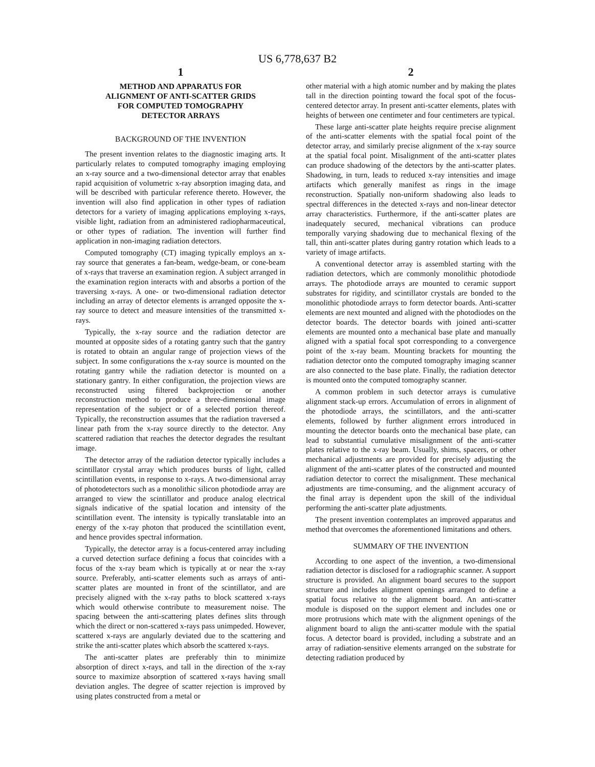US 6,778,637 B2
1
METHOD AND APPARATUS FOR
ALIGNMENT OF ANTI-SCATTER GRIDS
FOR COMPUTED TOMOGRAPHY
DETECTOR ARRAYS
BACKGROUND OF THE INVENTION
The present invention relates to the diagnostic imaging arts. It particularly relates to computed tomography imaging employing an x-ray source and a two-dimensional detector array that enables rapid acquisition of volumetric x-ray absorption imaging data, and will be described with particular reference thereto. However, the invention will also find application in other types of radiation detectors for a variety of imaging applications employing x-rays, visible light, radiation from an administered radiopharmaceutical, or other types of radiation. The invention will further find application in non-imaging radiation detectors.
Computed tomography (CT) imaging typically employs an x-ray source that generates a fan-beam, wedge-beam, or cone-beam of x-rays that traverse an examination region. A subject arranged in the examination region interacts with and absorbs a portion of the traversing x-rays. A one- or two-dimensional radiation detector including an array of detector elements is arranged opposite the x-ray source to detect and measure intensities of the transmitted x-rays.
Typically, the x-ray source and the radiation detector are mounted at opposite sides of a rotating gantry such that the gantry is rotated to obtain an angular range of projection views of the subject. In some configurations the x-ray source is mounted on the rotating gantry while the radiation detector is mounted on a stationary gantry. In either configuration, the projection views are reconstructed using filtered backprojection or another reconstruction method to produce a three-dimensional image representation of the subject or of a selected portion thereof. Typically, the reconstruction assumes that the radiation traversed a linear path from the x-ray source directly to the detector. Any scattered radiation that reaches the detector degrades the resultant image.
The detector array of the radiation detector typically includes a scintillator crystal array which produces bursts of light, called scintillation events, in response to x-rays. A two-dimensional array of photodetectors such as a monolithic silicon photodiode array are arranged to view the scintillator and produce analog electrical signals indicative of the spatial location and intensity of the scintillation event. The intensity is typically translatable into an energy of the x-ray photon that produced the scintillation event, and hence provides spectral information.
Typically, the detector array is a focus-centered array including a curved detection surface defining a focus that coincides with a focus of the x-ray beam which is typically at or near the x-ray source. Preferably, anti-scatter elements such as arrays of anti-scatter plates are mounted in front of the scintillator, and are precisely aligned with the x-ray paths to block scattered x-rays which would otherwise contribute to measurement noise. The spacing between the anti-scattering plates defines slits through which the direct or non-scattered x-rays pass unimpeded. However, scattered x-rays are angularly deviated due to the scattering and strike the anti-scatter plates which absorb the scattered x-rays.
The anti-scatter plates are preferably thin to minimize absorption of direct x-rays, and tall in the direction of the x-ray source to maximize absorption of scattered x-rays having small deviation angles. The degree of scatter rejection is improved by using plates constructed from a metal or
2
other material with a high atomic number and by making the plates tall in the direction pointing toward the focal spot of the focus-centered detector array. In present anti-scatter elements, plates with heights of between one centimeter and four centimeters are typical.
These large anti-scatter plate heights require precise alignment of the anti-scatter elements with the spatial focal point of the detector array, and similarly precise alignment of the x-ray source at the spatial focal point. Misalignment of the anti-scatter plates can produce shadowing of the detectors by the anti-scatter plates. Shadowing, in turn, leads to reduced x-ray intensities and image artifacts which generally manifest as rings in the image reconstruction. Spatially non-uniform shadowing also leads to spectral differences in the detected x-rays and non-linear detector array characteristics. Furthermore, if the anti-scatter plates are inadequately secured, mechanical vibrations can produce temporally varying shadowing due to mechanical flexing of the tall, thin anti-scatter plates during gantry rotation which leads to a variety of image artifacts.
A conventional detector array is assembled starting with the radiation detectors, which are commonly monolithic photodiode arrays. The photodiode arrays are mounted to ceramic support substrates for rigidity, and scintillator crystals are bonded to the monolithic photodiode arrays to form detector boards. Anti-scatter elements are next mounted and aligned with the photodiodes on the detector boards. The detector boards with joined anti-scatter elements are mounted onto a mechanical base plate and manually aligned with a spatial focal spot corresponding to a convergence point of the x-ray beam. Mounting brackets for mounting the radiation detector onto the computed tomography imaging scanner are also connected to the base plate. Finally, the radiation detector is mounted onto the computed tomography scanner.
A common problem in such detector arrays is cumulative alignment stack-up errors. Accumulation of errors in alignment of the photodiode arrays, the scintillators, and the anti-scatter elements, followed by further alignment errors introduced in mounting the detector boards onto the mechanical base plate, can lead to substantial cumulative misalignment of the anti-scatter plates relative to the x-ray beam. Usually, shims, spacers, or other mechanical adjustments are provided for precisely adjusting the alignment of the anti-scatter plates of the constructed and mounted radiation detector to correct the misalignment. These mechanical adjustments are time-consuming, and the alignment accuracy of the final array is dependent upon the skill of the individual performing the anti-scatter plate adjustments.
The present invention contemplates an improved apparatus and method that overcomes the aforementioned limitations and others.
SUMMARY OF THE INVENTION
According to one aspect of the invention, a two-dimensional radiation detector is disclosed for a radiographic scanner. A support structure is provided. An alignment board secures to the support structure and includes alignment openings arranged to define a spatial focus relative to the alignment board. An anti-scatter module is disposed on the support element and includes one or more protrusions which mate with the alignment openings of the alignment board to align the anti-scatter module with the spatial focus. A detector board is provided, including a substrate and an array of radiation-sensitive elements arranged on the substrate for detecting radiation produced by